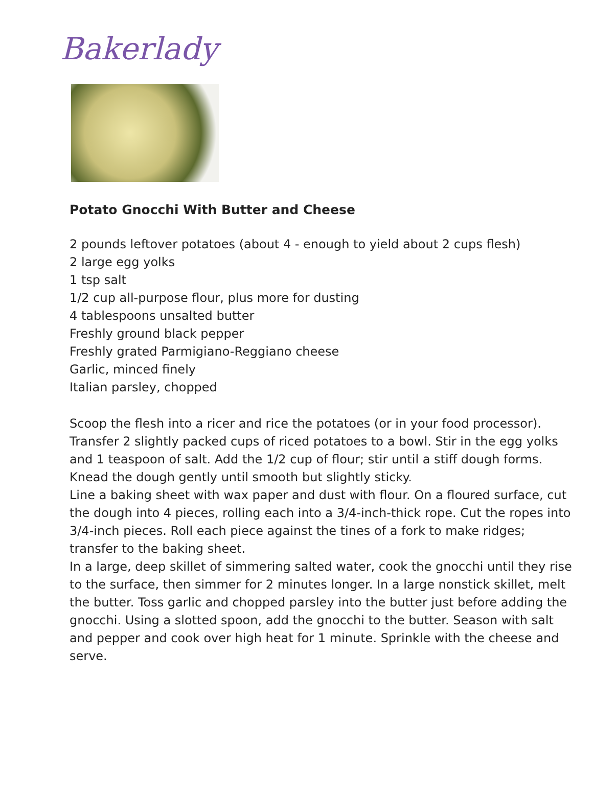Bakerlady
Potato Gnocchi With Butter and Cheese
2 pounds leftover potatoes (about 4 - enough to yield about 2 cups flesh)
2 large egg yolks
1 tsp salt
1/2 cup all-purpose flour, plus more for dusting
4 tablespoons unsalted butter
Freshly ground black pepper
Freshly grated Parmigiano-Reggiano cheese
Garlic, minced finely
Italian parsley, chopped
Scoop the flesh into a ricer and rice the potatoes (or in your food processor). Transfer 2 slightly packed cups of riced potatoes to a bowl. Stir in the egg yolks and 1 teaspoon of salt. Add the 1/2 cup of flour; stir until a stiff dough forms. Knead the dough gently until smooth but slightly sticky.
Line a baking sheet with wax paper and dust with flour. On a floured surface, cut the dough into 4 pieces, rolling each into a 3/4-inch-thick rope. Cut the ropes into 3/4-inch pieces. Roll each piece against the tines of a fork to make ridges; transfer to the baking sheet.
In a large, deep skillet of simmering salted water, cook the gnocchi until they rise to the surface, then simmer for 2 minutes longer. In a large nonstick skillet, melt the butter. Toss garlic and chopped parsley into the butter just before adding the gnocchi. Using a slotted spoon, add the gnocchi to the butter. Season with salt and pepper and cook over high heat for 1 minute. Sprinkle with the cheese and serve.